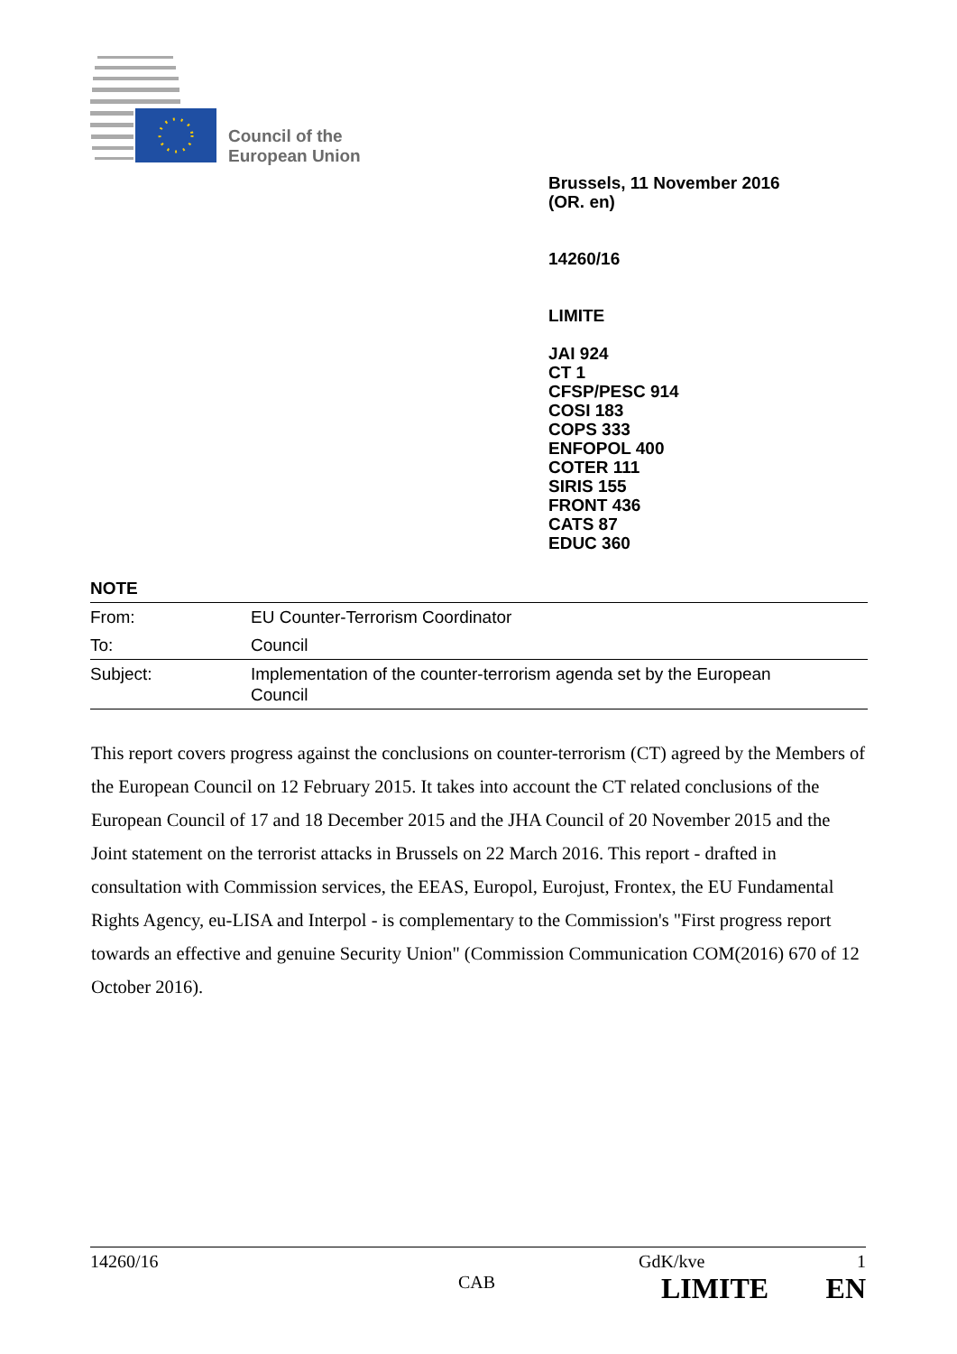Council of the
European Union
Brussels, 11 November 2016
(OR. en)
14260/16
LIMITE
JAI 924
CT 1
CFSP/PESC 914
COSI 183
COPS 333
ENFOPOL 400
COTER 111
SIRIS 155
FRONT 436
CATS 87
EDUC 360
NOTE
| From: | EU Counter-Terrorism Coordinator |
| To: | Council |
| Subject: | Implementation of the counter-terrorism agenda set by the European Council |
This report covers progress against the conclusions on counter-terrorism (CT) agreed by the Members of the European Council on 12 February 2015. It takes into account the CT related conclusions of the European Council of 17 and 18 December 2015 and the JHA Council of 20 November 2015 and the Joint statement on the terrorist attacks in Brussels on 22 March 2016. This report - drafted in consultation with Commission services, the EEAS, Europol, Eurojust, Frontex, the EU Fundamental Rights Agency, eu-LISA and Interpol - is complementary to the Commission's "First progress report towards an effective and genuine Security Union" (Commission Communication COM(2016) 670 of 12 October 2016).
14260/16 GdK/kve 1
CAB LIMITE EN